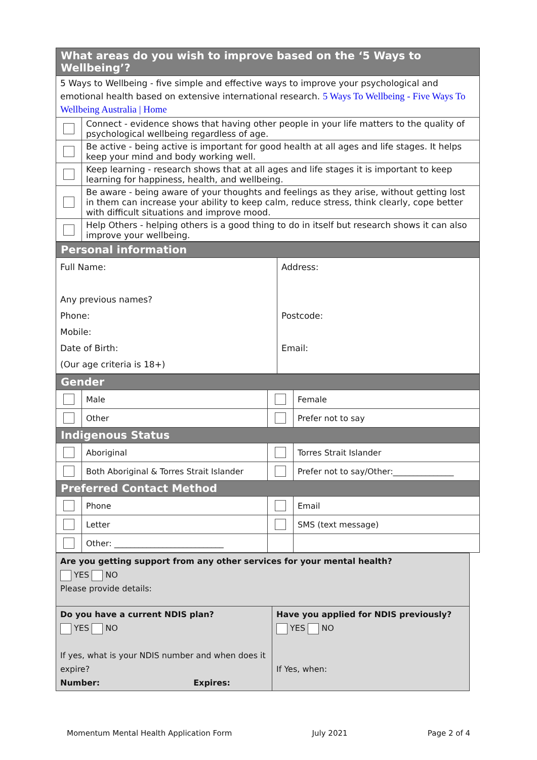| What areas do you wish to improve based on the ‘5 Ways to Wellbeing’? | |
| --- | --- |
| 5 Ways to Wellbeing - five simple and effective ways to improve your psychological and emotional health based on extensive international research. 5 Ways To Wellbeing - Five Ways To Wellbeing Australia / Home | |
| | Connect - evidence shows that having other people in your life matters to the quality of psychological wellbeing regardless of age. |
| | Be active - being active is important for good health at all ages and life stages. It helps keep your mind and body working well. |
| | Keep learning - research shows that at all ages and life stages it is important to keep learning for happiness, health, and wellbeing. |
| | Be aware - being aware of your thoughts and feelings as they arise, without getting lost in them can increase your ability to keep calm, reduce stress, think clearly, cope better with difficult situations and improve mood. |
| | Help Others - helping others is a good thing to do in itself but research shows it can also improve your wellbeing. |
| Personal information | |
| --- | --- |
| Full Name: Any previous names? Phone: Mobile: Date of Birth: (Our age criteria is 18+) | Address: Postcode: Email: |
| Gender | | | |
| --- | --- | --- | --- |
| | Male | | Female |
| | Other | | Prefer not to say |
| Indigenous Status | | | |
| | Aboriginal | | Torres Strait Islander |
| | Both Aboriginal & Torres Strait Islander | | Prefer not to say/Other:_______________ |
| Preferred Contact Method | | | |
| | Phone | | Email |
| | Letter | | SMS (text message) |
| | Other: ___________________________ | | |
| Are you getting support from any other services for your mental health? YES NO Please provide details: | |
| Do you have a current NDIS plan? YES NO If yes, what is your NDIS number and when does it expire? Number: Expires: | Have you applied for NDIS previously? YES NO If Yes, when: |
Momentum Mental Health Application Form July 2021 Page 2 of 4